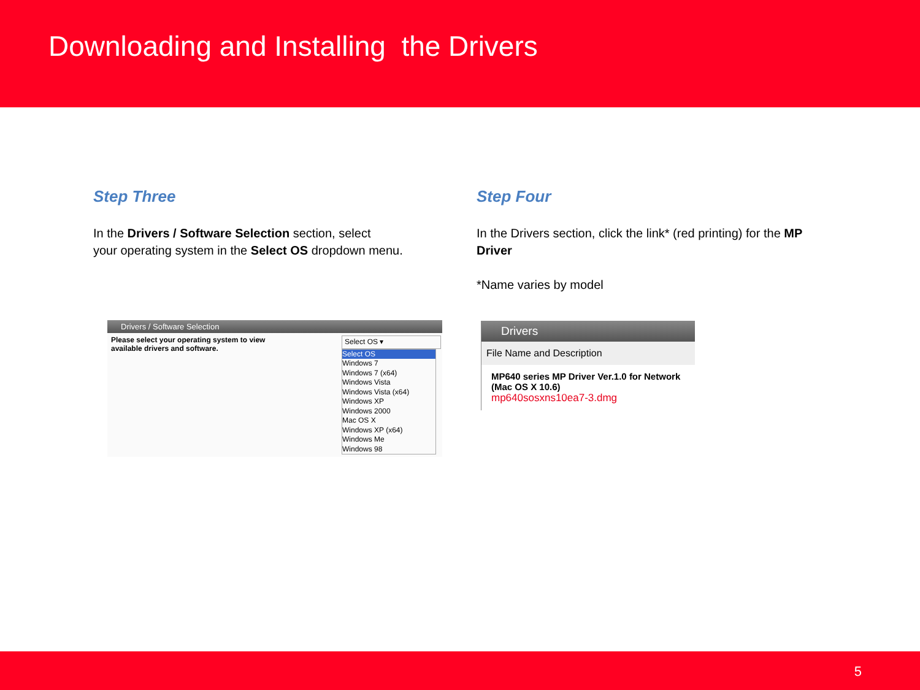Downloading and Installing the Drivers
Step Three
In the Drivers / Software Selection section, select
your operating system in the Select OS dropdown menu.
Drivers / Software Selection
Please select your operating system to view
available drivers and software.
Select OS ▾
Select OS
Windows 7
Windows 7 (x64)
Windows Vista
Windows Vista (x64)
Windows XP
Windows 2000
Mac OS X
Windows XP (x64)
Windows Me
Windows 98
Step Four
In the Drivers section, click the link* (red printing) for the MP Driver
*Name varies by model
Drivers
File Name and Description
MP640 series MP Driver Ver.1.0 for Network (Mac OS X 10.6)
mp640sosxns10ea7-3.dmg
5